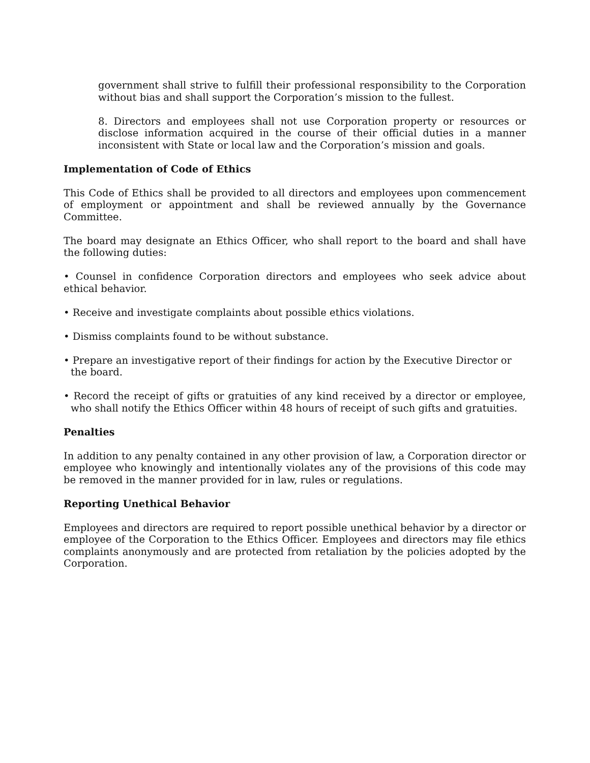government shall strive to fulfill their professional responsibility to the Corporation without bias and shall support the Corporation’s mission to the fullest.
8. Directors and employees shall not use Corporation property or resources or disclose information acquired in the course of their official duties in a manner inconsistent with State or local law and the Corporation’s mission and goals.
Implementation of Code of Ethics
This Code of Ethics shall be provided to all directors and employees upon commencement of employment or appointment and shall be reviewed annually by the Governance Committee.
The board may designate an Ethics Officer, who shall report to the board and shall have the following duties:
• Counsel in confidence Corporation directors and employees who seek advice about ethical behavior.
• Receive and investigate complaints about possible ethics violations.
• Dismiss complaints found to be without substance.
• Prepare an investigative report of their findings for action by the Executive Director or the board.
• Record the receipt of gifts or gratuities of any kind received by a director or employee, who shall notify the Ethics Officer within 48 hours of receipt of such gifts and gratuities.
Penalties
In addition to any penalty contained in any other provision of law, a Corporation director or employee who knowingly and intentionally violates any of the provisions of this code may be removed in the manner provided for in law, rules or regulations.
Reporting Unethical Behavior
Employees and directors are required to report possible unethical behavior by a director or employee of the Corporation to the Ethics Officer. Employees and directors may file ethics complaints anonymously and are protected from retaliation by the policies adopted by the Corporation.